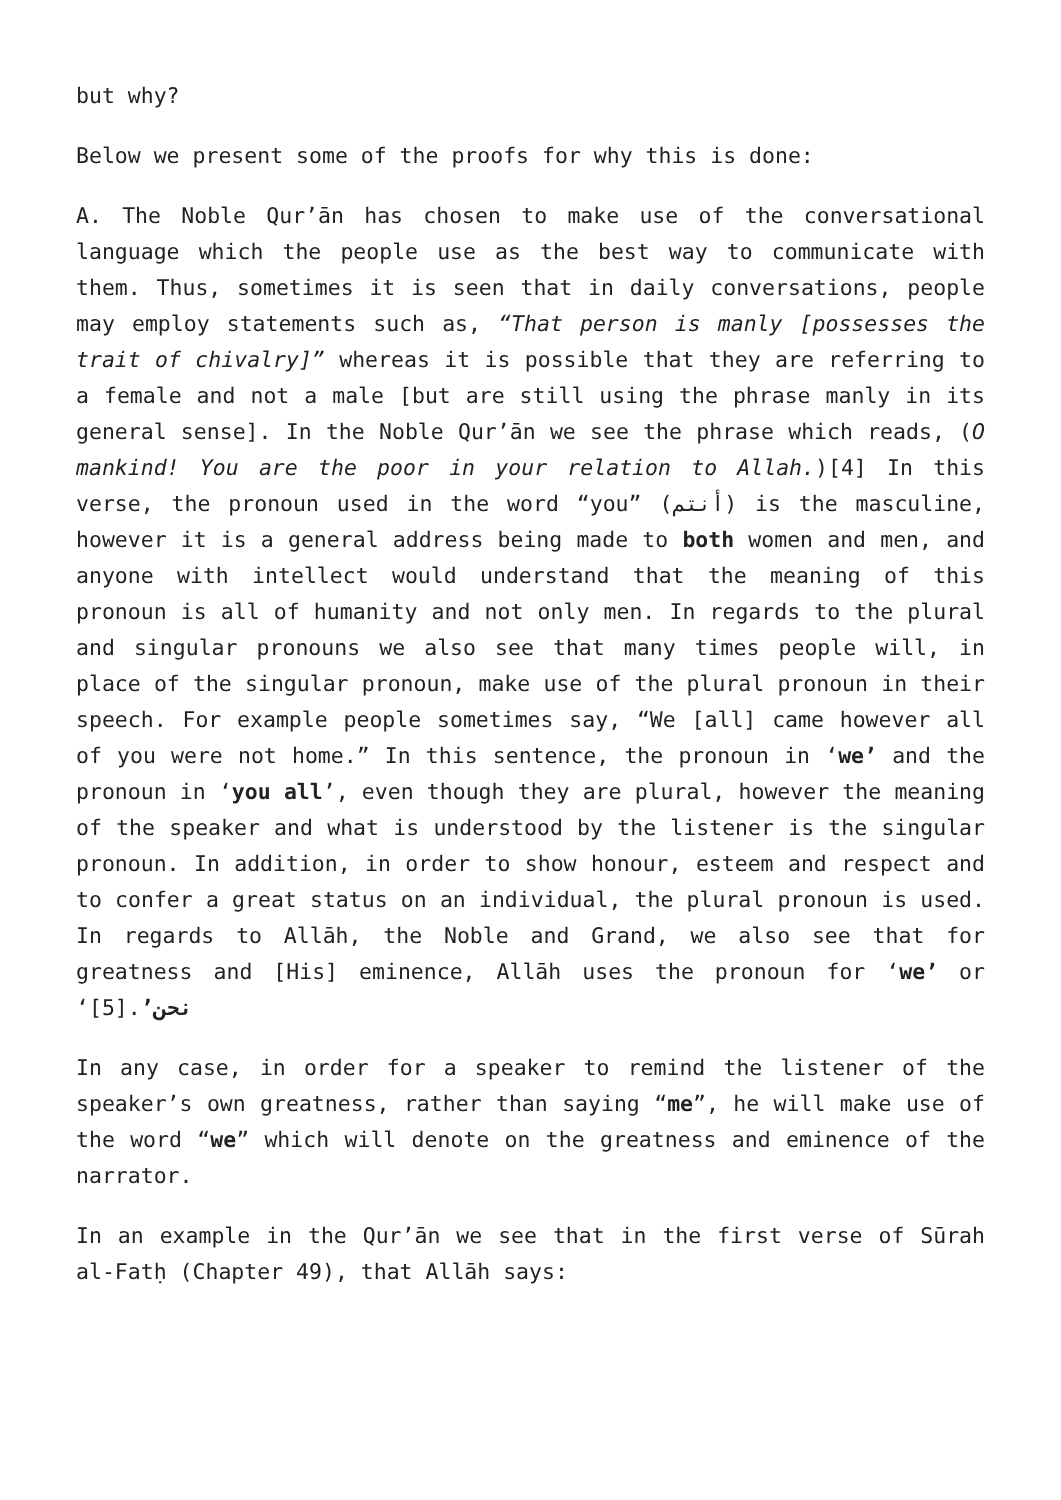but why?
Below we present some of the proofs for why this is done:
A. The Noble Qur’ān has chosen to make use of the conversational language which the people use as the best way to communicate with them. Thus, sometimes it is seen that in daily conversations, people may employ statements such as, “That person is manly [possesses the trait of chivalry]” whereas it is possible that they are referring to a female and not a male [but are still using the phrase manly in its general sense]. In the Noble Qur’ān we see the phrase which reads, (O mankind! You are the poor in your relation to Allah.)[4] In this verse, the pronoun used in the word “you” (أنتم) is the masculine, however it is a general address being made to both women and men, and anyone with intellect would understand that the meaning of this pronoun is all of humanity and not only men. In regards to the plural and singular pronouns we also see that many times people will, in place of the singular pronoun, make use of the plural pronoun in their speech. For example people sometimes say, “We [all] came however all of you were not home.” In this sentence, the pronoun in ‘we’ and the pronoun in ‘you all’, even though they are plural, however the meaning of the speaker and what is understood by the listener is the singular pronoun. In addition, in order to show honour, esteem and respect and to confer a great status on an individual, the plural pronoun is used. In regards to Allāh, the Noble and Grand, we also see that for greatness and [His] eminence, Allāh uses the pronoun for ‘we’ or ‘نحن’.[5]
In any case, in order for a speaker to remind the listener of the speaker’s own greatness, rather than saying “me”, he will make use of the word “we” which will denote on the greatness and eminence of the narrator.
In an example in the Qur’ān we see that in the first verse of Sūrah al-Fatḥ (Chapter 49), that Allāh says: